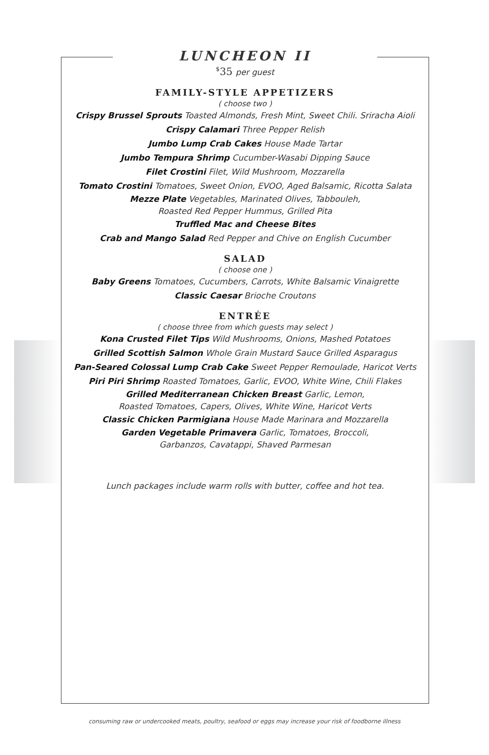LUNCHEON II
<sup>$</sup>35 per guest
FAMILY-STYLE APPETIZERS
( choose two )
Crispy Brussel Sprouts Toasted Almonds, Fresh Mint, Sweet Chili. Sriracha Aioli
Crispy Calamari Three Pepper Relish
Jumbo Lump Crab Cakes House Made Tartar
Jumbo Tempura Shrimp Cucumber-Wasabi Dipping Sauce
Filet Crostini Filet, Wild Mushroom, Mozzarella
Tomato Crostini Tomatoes, Sweet Onion, EVOO, Aged Balsamic, Ricotta Salata
Mezze Plate Vegetables, Marinated Olives, Tabbouleh,
Roasted Red Pepper Hummus, Grilled Pita
Truffled Mac and Cheese Bites
Crab and Mango Salad Red Pepper and Chive on English Cucumber
SALAD
( choose one )
Baby Greens Tomatoes, Cucumbers, Carrots, White Balsamic Vinaigrette
Classic Caesar Brioche Croutons
ENTRÉE
( choose three from which guests may select )
Kona Crusted Filet Tips Wild Mushrooms, Onions, Mashed Potatoes
Grilled Scottish Salmon Whole Grain Mustard Sauce Grilled Asparagus
Pan-Seared Colossal Lump Crab Cake Sweet Pepper Remoulade, Haricot Verts
Piri Piri Shrimp Roasted Tomatoes, Garlic, EVOO, White Wine, Chili Flakes
Grilled Mediterranean Chicken Breast Garlic, Lemon,
Roasted Tomatoes, Capers, Olives, White Wine, Haricot Verts
Classic Chicken Parmigiana House Made Marinara and Mozzarella
Garden Vegetable Primavera Garlic, Tomatoes, Broccoli,
Garbanzos, Cavatappi, Shaved Parmesan
Lunch packages include warm rolls with butter, coffee and hot tea.
consuming raw or undercooked meats, poultry, seafood or eggs may increase your risk of foodborne illness